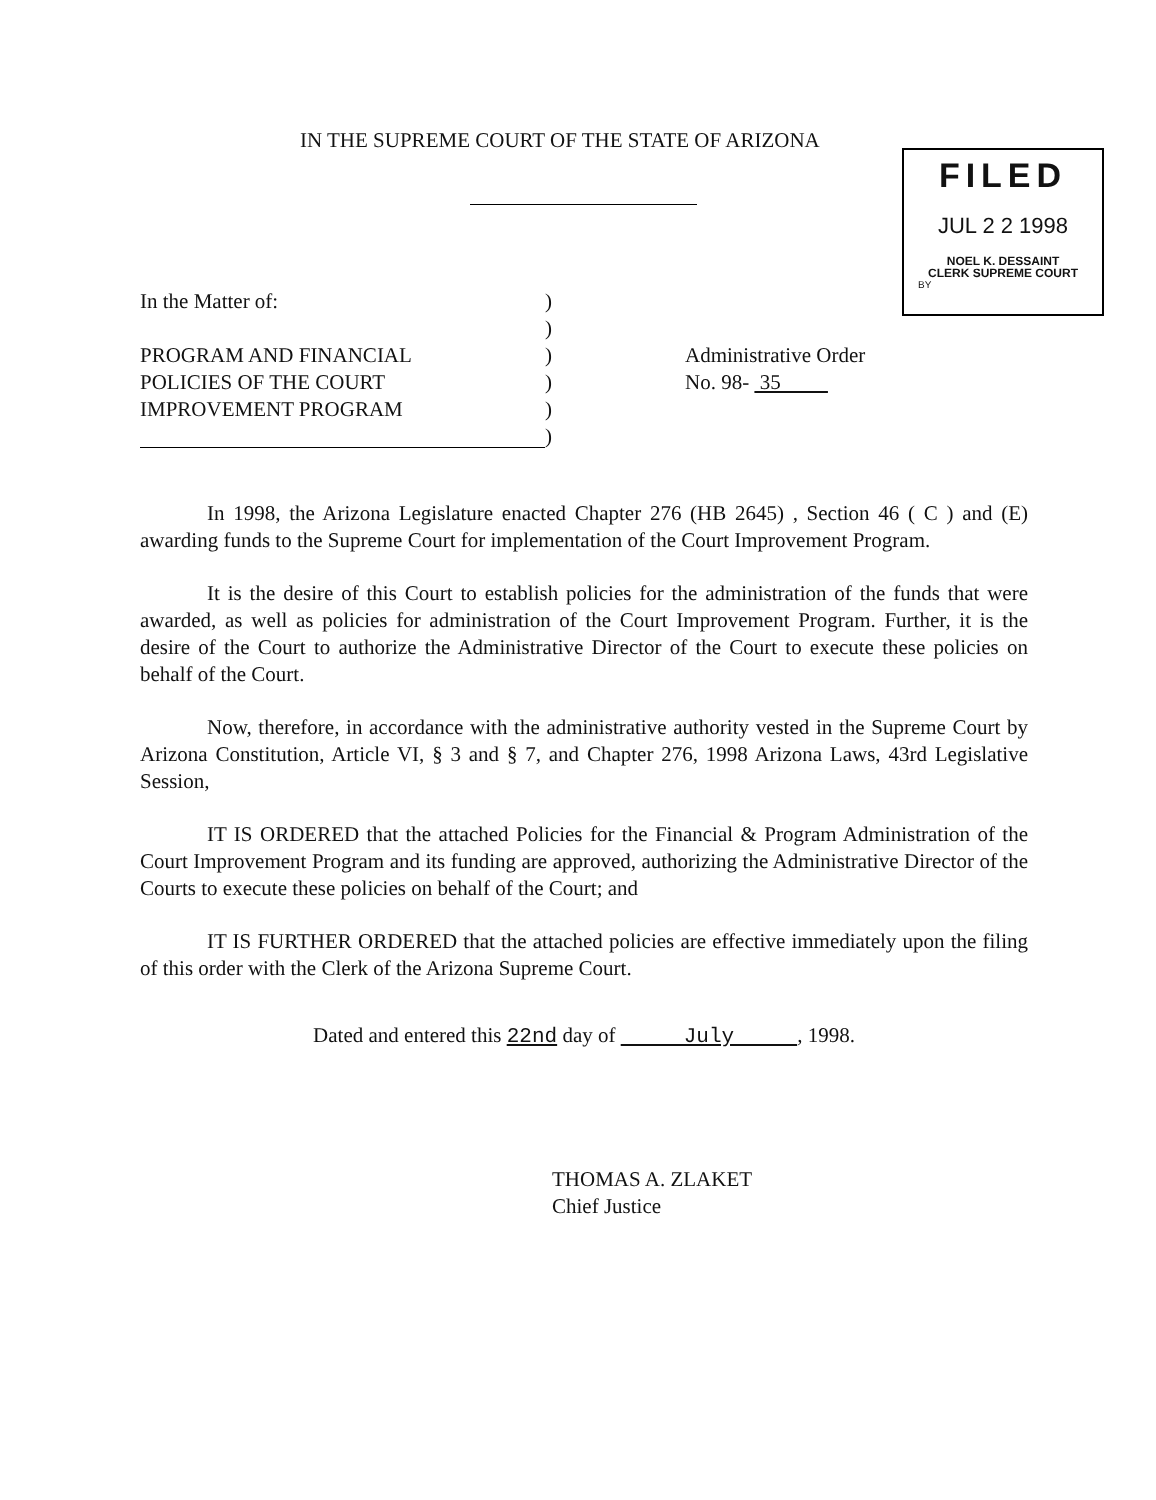IN THE SUPREME COURT OF THE STATE OF ARIZONA
FILED
JUL 2 2 1998
NOEL K. DESSAINT
CLERK SUPREME COURT
BY
In the Matter of:
PROGRAM AND FINANCIAL
POLICIES OF THE COURT
IMPROVEMENT PROGRAM
)
)
)
)
)
)
Administrative Order
No. 98- 35
In 1998, the Arizona Legislature enacted Chapter 276 (HB 2645) , Section 46 ( C ) and (E) awarding funds to the Supreme Court for implementation of the Court Improvement Program.
It is the desire of this Court to establish policies for the administration of the funds that were awarded, as well as policies for administration of the Court Improvement Program. Further, it is the desire of the Court to authorize the Administrative Director of the Court to execute these policies on behalf of the Court.
Now, therefore, in accordance with the administrative authority vested in the Supreme Court by Arizona Constitution, Article VI, § 3 and § 7, and Chapter 276, 1998 Arizona Laws, 43rd Legislative Session,
IT IS ORDERED that the attached Policies for the Financial & Program Administration of the Court Improvement Program and its funding are approved, authorizing the Administrative Director of the Courts to execute these policies on behalf of the Court; and
IT IS FURTHER ORDERED that the attached policies are effective immediately upon the filing of this order with the Clerk of the Arizona Supreme Court.
Dated and entered this 22nd day of July , 1998.
THOMAS A. ZLAKET
Chief Justice